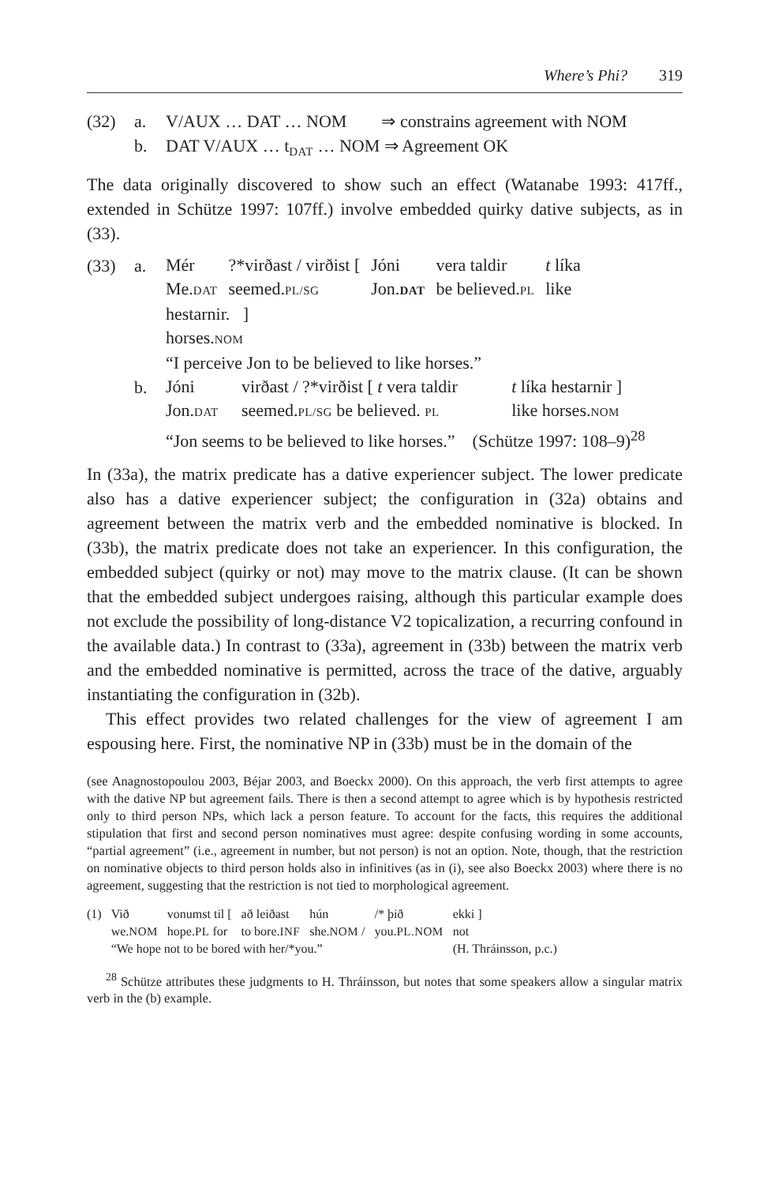Where’s Phi? 319
(32) a. V/AUX … DAT … NOM ⇒ constrains agreement with NOM b. DAT V/AUX … t<sub>DAT</sub> … NOM ⇒ Agreement OK
The data originally discovered to show such an effect (Watanabe 1993: 417ff., extended in Schütze 1997: 107ff.) involve embedded quirky dative subjects, as in (33).
(33) a.
| Mér | ?*virðast / virðist [ | Jóni | vera taldir | t líka |
| Me. DAT | seemed. PL/SG | Jon. DAT | be believed. PL | like |
| hestarnir. ] | | | | |
| horses. NOM | | | | |
| “I perceive Jon to be believed to like horses.” | | | | |
b.
| Jóni | virðast / ?*virðist [ t vera taldir | t líka hestarnir ] |
| Jon. DAT | seemed. PL/SG be believed. PL | like horses. NOM |
| “Jon seems to be believed to like horses.” (Schütze 1997: 108–9)<sup>28</sup> | | |
In (33a), the matrix predicate has a dative experiencer subject. The lower predicate also has a dative experiencer subject; the configuration in (32a) obtains and agreement between the matrix verb and the embedded nominative is blocked. In (33b), the matrix predicate does not take an experiencer. In this configuration, the embedded subject (quirky or not) may move to the matrix clause. (It can be shown that the embedded subject undergoes raising, although this particular example does not exclude the possibility of long-distance V2 topicalization, a recurring confound in the available data.) In contrast to (33a), agreement in (33b) between the matrix verb and the embedded nominative is permitted, across the trace of the dative, arguably instantiating the configuration in (32b).
This effect provides two related challenges for the view of agreement I am espousing here. First, the nominative NP in (33b) must be in the domain of the
(see Anagnostopoulou 2003, Béjar 2003, and Boeckx 2000). On this approach, the verb first attempts to agree with the dative NP but agreement fails. There is then a second attempt to agree which is by hypothesis restricted only to third person NPs, which lack a person feature. To account for the facts, this requires the additional stipulation that first and second person nominatives must agree: despite confusing wording in some accounts, “partial agreement” (i.e., agreement in number, but not person) is not an option. Note, though, that the restriction on nominative objects to third person holds also in infinitives (as in (i), see also Boeckx 2003) where there is no agreement, suggesting that the restriction is not tied to morphological agreement.
| (1) | Við | vonumst til [ | að leiðast | hún | /* þið | ekki ] |
| | we. NOM | hope. PL for | to bore. INF | she. NOM / | you. PL.NOM | not |
| | “We hope not to be bored with her/*you.” | | | | | (H. Thráinsson, p.c.) |
<sup>28</sup> Schütze attributes these judgments to H. Thráinsson, but notes that some speakers allow a singular matrix verb in the (b) example.